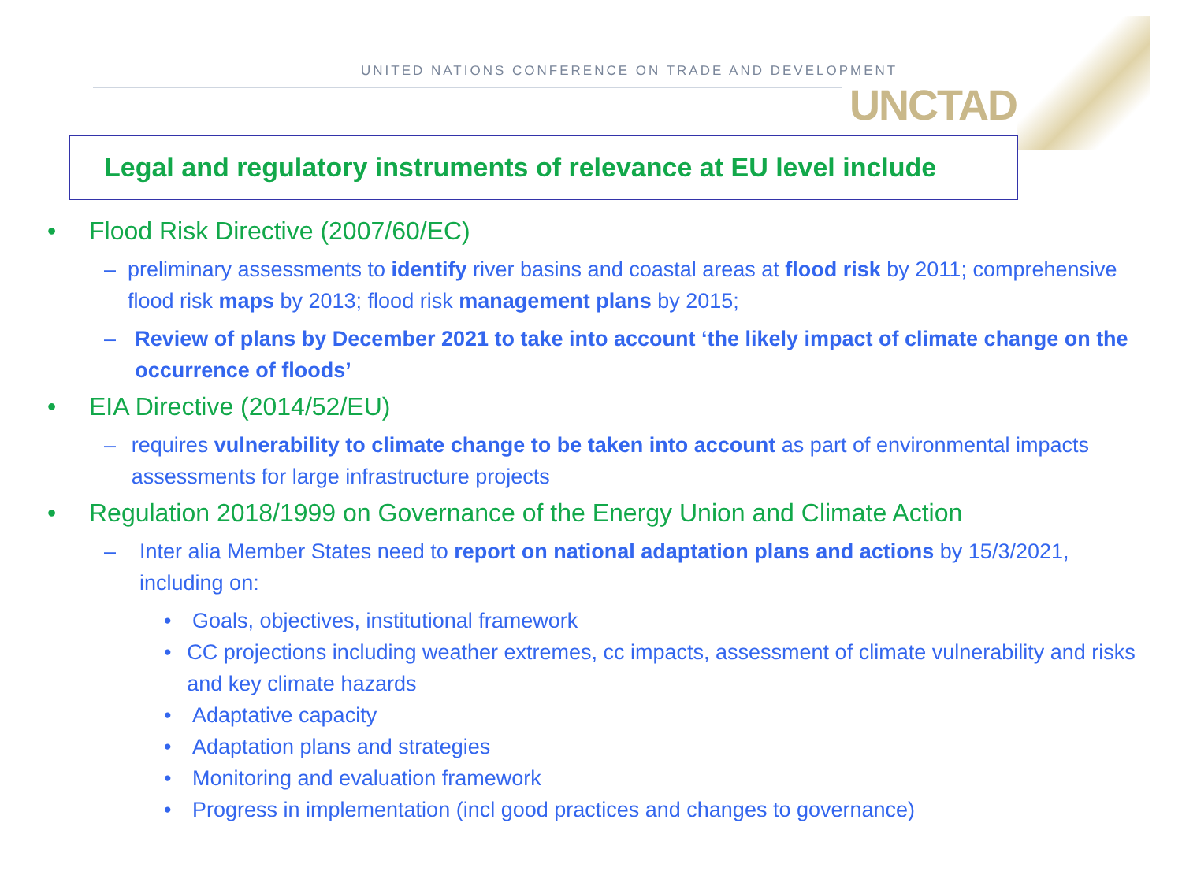UNITED NATIONS CONFERENCE ON TRADE AND DEVELOPMENT
UNCTAD
Legal and regulatory instruments of relevance at EU level include
• Flood Risk Directive (2007/60/EC)
– preliminary assessments to identify river basins and coastal areas at flood risk by 2011; comprehensive flood risk maps by 2013; flood risk management plans by 2015;
– Review of plans by December 2021 to take into account ‘the likely impact of climate change on the occurrence of floods’
• EIA Directive (2014/52/EU)
– requires vulnerability to climate change to be taken into account as part of environmental impacts assessments for large infrastructure projects
• Regulation 2018/1999 on Governance of the Energy Union and Climate Action
– Inter alia Member States need to report on national adaptation plans and actions by 15/3/2021, including on:
• Goals, objectives, institutional framework
• CC projections including weather extremes, cc impacts, assessment of climate vulnerability and risks and key climate hazards
• Adaptative capacity
• Adaptation plans and strategies
• Monitoring and evaluation framework
• Progress in implementation (incl good practices and changes to governance)